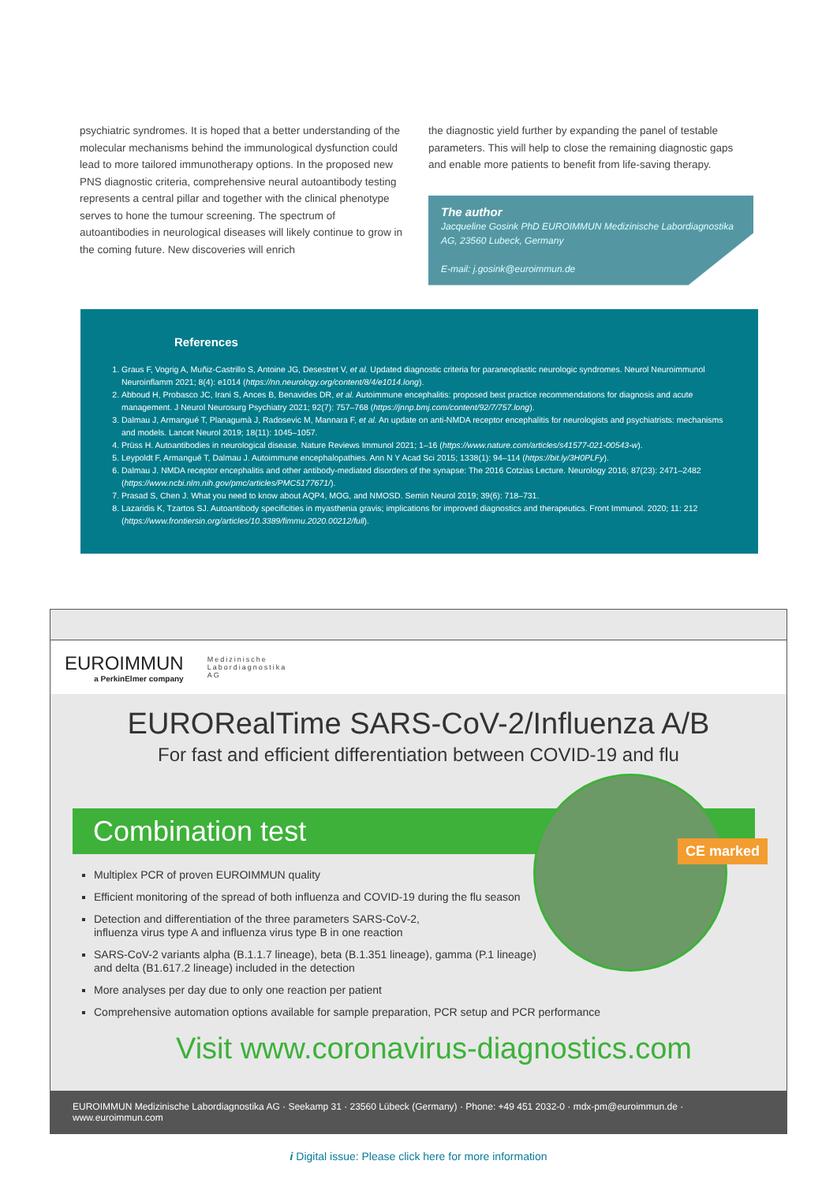psychiatric syndromes. It is hoped that a better understanding of the molecular mechanisms behind the immunological dysfunction could lead to more tailored immunotherapy options. In the proposed new PNS diagnostic criteria, comprehensive neural autoantibody testing represents a central pillar and together with the clinical phenotype serves to hone the tumour screening. The spectrum of autoantibodies in neurological diseases will likely continue to grow in the coming future. New discoveries will enrich
the diagnostic yield further by expanding the panel of testable parameters. This will help to close the remaining diagnostic gaps and enable more patients to benefit from life-saving therapy.
The author
Jacqueline Gosink PhD EUROIMMUN Medizinische Labordiagnostika AG, 23560 Lubeck, Germany
E-mail: j.gosink@euroimmun.de
References
1. Graus F, Vogrig A, Muñiz-Castrillo S, Antoine JG, Desestret V, et al. Updated diagnostic criteria for paraneoplastic neurologic syndromes. Neurol Neuroimmunol Neuroinflamm 2021; 8(4): e1014 (https://nn.neurology.org/content/8/4/e1014.long).
2. Abboud H, Probasco JC, Irani S, Ances B, Benavides DR, et al. Autoimmune encephalitis: proposed best practice recommendations for diagnosis and acute management. J Neurol Neurosurg Psychiatry 2021; 92(7): 757–768 (https://jnnp.bmj.com/content/92/7/757.long).
3. Dalmau J, Armangué T, Planagumà J, Radosevic M, Mannara F, et al. An update on anti-NMDA receptor encephalitis for neurologists and psychiatrists: mechanisms and models. Lancet Neurol 2019; 18(11): 1045–1057.
4. Prüss H. Autoantibodies in neurological disease. Nature Reviews Immunol 2021; 1–16 (https://www.nature.com/articles/s41577-021-00543-w).
5. Leypoldt F, Armangué T, Dalmau J. Autoimmune encephalopathies. Ann N Y Acad Sci 2015; 1338(1): 94–114 (https://bit.ly/3H0PLFy).
6. Dalmau J. NMDA receptor encephalitis and other antibody-mediated disorders of the synapse: The 2016 Cotzias Lecture. Neurology 2016; 87(23): 2471–2482 (https://www.ncbi.nlm.nih.gov/pmc/articles/PMC5177671/).
7. Prasad S, Chen J. What you need to know about AQP4, MOG, and NMOSD. Semin Neurol 2019; 39(6): 718–731.
8. Lazaridis K, Tzartos SJ. Autoantibody specificities in myasthenia gravis; implications for improved diagnostics and therapeutics. Front Immunol. 2020; 11: 212 (https://www.frontiersin.org/articles/10.3389/fimmu.2020.00212/full).
EUROIMMUN
a PerkinElmer company
Medizinische
Labordiagnostika
AG
EURORealTime SARS-CoV-2/Influenza A/B
For fast and efficient differentiation between COVID-19 and flu
CE marked
Combination test
Multiplex PCR of proven EUROIMMUN quality
Efficient monitoring of the spread of both influenza and COVID-19 during the flu season
Detection and differentiation of the three parameters SARS-CoV-2,
influenza virus type A and influenza virus type B in one reaction
SARS-CoV-2 variants alpha (B.1.1.7 lineage), beta (B.1.351 lineage), gamma (P.1 lineage)
and delta (B1.617.2 lineage) included in the detection
More analyses per day due to only one reaction per patient
Comprehensive automation options available for sample preparation, PCR setup and PCR performance
Visit www.coronavirus-diagnostics.com
EUROIMMUN Medizinische Labordiagnostika AG · Seekamp 31 · 23560 Lübeck (Germany) · Phone: +49 451 2032-0 · mdx-pm@euroimmun.de · www.euroimmun.com
i Digital issue: Please click here for more information